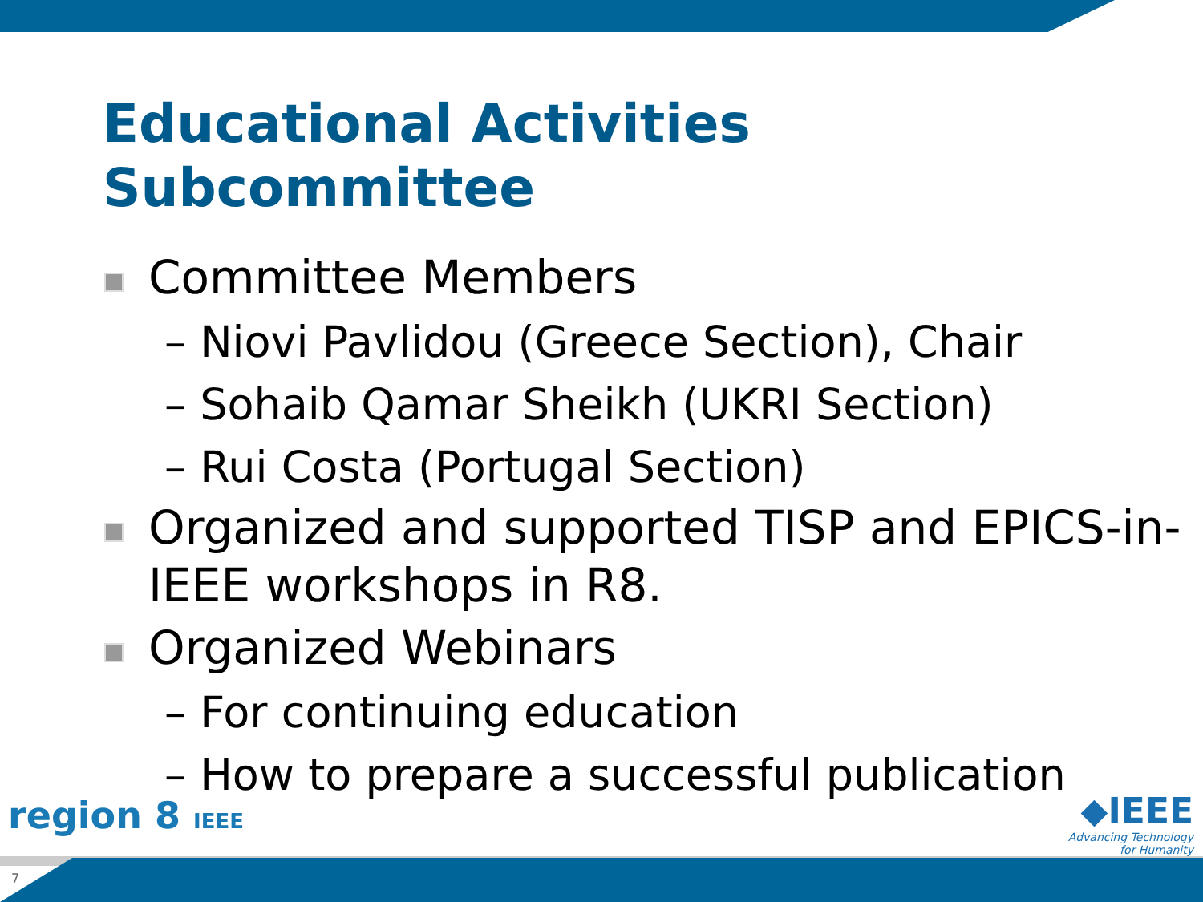Educational Activities
Subcommittee
Committee Members
– Niovi Pavlidou (Greece Section), Chair
– Sohaib Qamar Sheikh (UKRI Section)
– Rui Costa (Portugal Section)
Organized and supported TISP and EPICS-in-IEEE workshops in R8.
Organized Webinars
– For continuing education
– How to prepare a successful publication
region 8 IEEE
◆IEEE
Advancing Technology
for Humanity
7